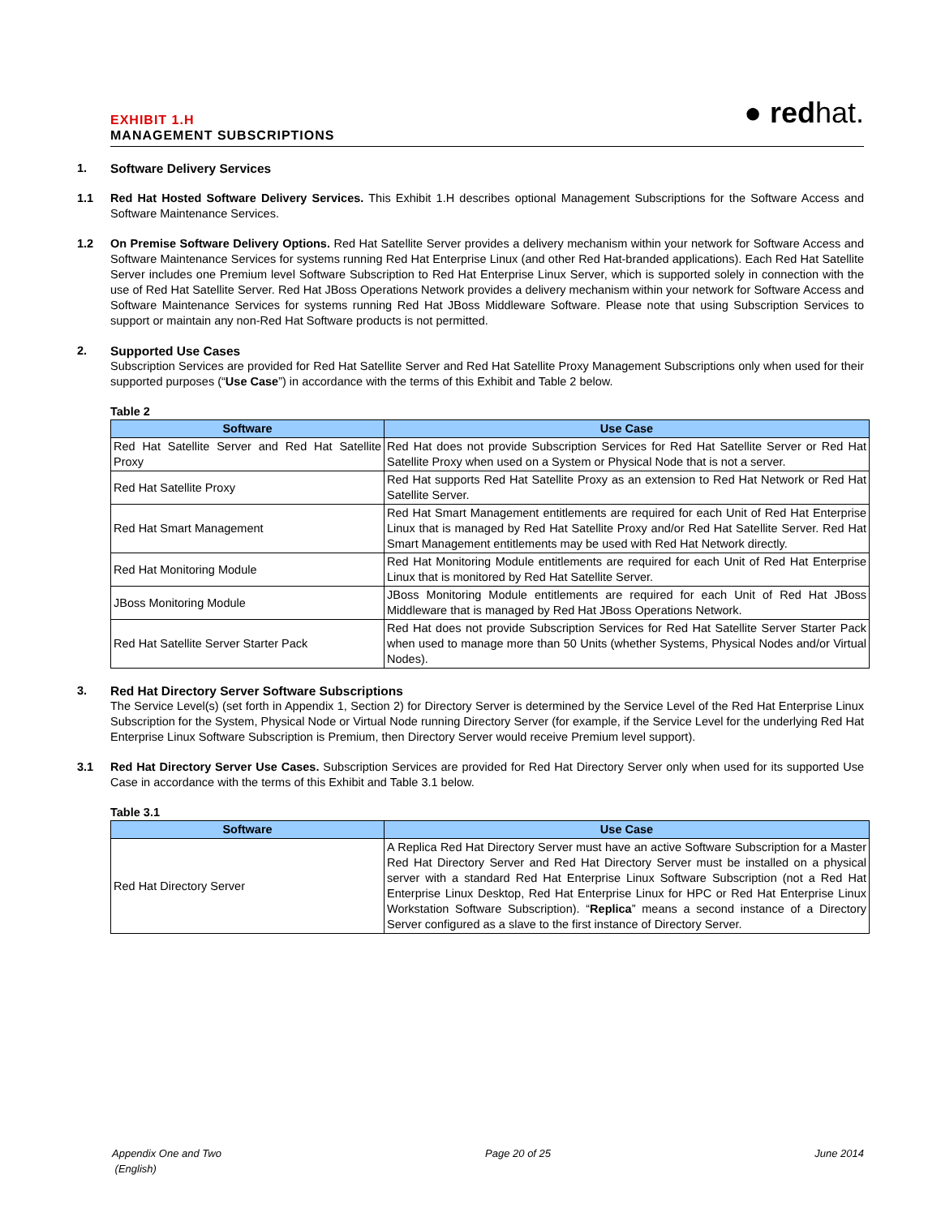EXHIBIT 1.H
MANAGEMENT SUBSCRIPTIONS
● redhat.
1. Software Delivery Services
1.1 Red Hat Hosted Software Delivery Services. This Exhibit 1.H describes optional Management Subscriptions for the Software Access and Software Maintenance Services.
1.2 On Premise Software Delivery Options. Red Hat Satellite Server provides a delivery mechanism within your network for Software Access and Software Maintenance Services for systems running Red Hat Enterprise Linux (and other Red Hat-branded applications). Each Red Hat Satellite Server includes one Premium level Software Subscription to Red Hat Enterprise Linux Server, which is supported solely in connection with the use of Red Hat Satellite Server. Red Hat JBoss Operations Network provides a delivery mechanism within your network for Software Access and Software Maintenance Services for systems running Red Hat JBoss Middleware Software. Please note that using Subscription Services to support or maintain any non-Red Hat Software products is not permitted.
2. Supported Use Cases
Subscription Services are provided for Red Hat Satellite Server and Red Hat Satellite Proxy Management Subscriptions only when used for their supported purposes (“Use Case”) in accordance with the terms of this Exhibit and Table 2 below.
Table 2
| Software | Use Case |
| --- | --- |
| Red Hat Satellite Server and Red Hat Satellite Proxy | Red Hat does not provide Subscription Services for Red Hat Satellite Server or Red Hat Satellite Proxy when used on a System or Physical Node that is not a server. |
| Red Hat Satellite Proxy | Red Hat supports Red Hat Satellite Proxy as an extension to Red Hat Network or Red Hat Satellite Server. |
| Red Hat Smart Management | Red Hat Smart Management entitlements are required for each Unit of Red Hat Enterprise Linux that is managed by Red Hat Satellite Proxy and/or Red Hat Satellite Server. Red Hat Smart Management entitlements may be used with Red Hat Network directly. |
| Red Hat Monitoring Module | Red Hat Monitoring Module entitlements are required for each Unit of Red Hat Enterprise Linux that is monitored by Red Hat Satellite Server. |
| JBoss Monitoring Module | JBoss Monitoring Module entitlements are required for each Unit of Red Hat JBoss Middleware that is managed by Red Hat JBoss Operations Network. |
| Red Hat Satellite Server Starter Pack | Red Hat does not provide Subscription Services for Red Hat Satellite Server Starter Pack when used to manage more than 50 Units (whether Systems, Physical Nodes and/or Virtual Nodes). |
3. Red Hat Directory Server Software Subscriptions
The Service Level(s) (set forth in Appendix 1, Section 2) for Directory Server is determined by the Service Level of the Red Hat Enterprise Linux Subscription for the System, Physical Node or Virtual Node running Directory Server (for example, if the Service Level for the underlying Red Hat Enterprise Linux Software Subscription is Premium, then Directory Server would receive Premium level support).
3.1 Red Hat Directory Server Use Cases. Subscription Services are provided for Red Hat Directory Server only when used for its supported Use Case in accordance with the terms of this Exhibit and Table 3.1 below.
Table 3.1
| Software | Use Case |
| --- | --- |
| Red Hat Directory Server | A Replica Red Hat Directory Server must have an active Software Subscription for a Master Red Hat Directory Server and Red Hat Directory Server must be installed on a physical server with a standard Red Hat Enterprise Linux Software Subscription (not a Red Hat Enterprise Linux Desktop, Red Hat Enterprise Linux for HPC or Red Hat Enterprise Linux Workstation Software Subscription). “ Replica ” means a second instance of a Directory Server configured as a slave to the first instance of Directory Server. |
Appendix One and Two
(English)
Page 20 of 25 June 2014